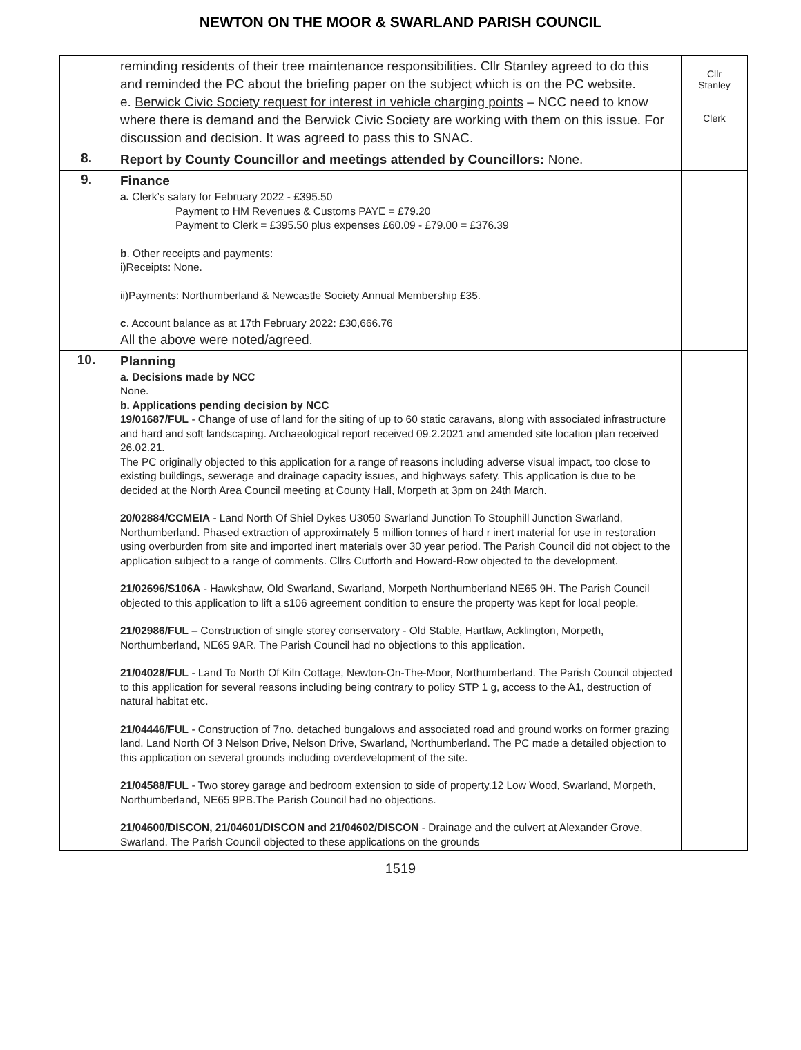NEWTON ON THE MOOR & SWARLAND PARISH COUNCIL
| | reminding residents of their tree maintenance responsibilities. Cllr Stanley agreed to do this and reminded the PC about the briefing paper on the subject which is on the PC website. e. Berwick Civic Society request for interest in vehicle charging points – NCC need to know where there is demand and the Berwick Civic Society are working with them on this issue. For discussion and decision. It was agreed to pass this to SNAC. | Cllr Stanley Clerk |
| 8. | Report by County Councillor and meetings attended by Councillors: None. | |
| 9. | Finance a. Clerk’s salary for February 2022 - £395.50 Payment to HM Revenues & Customs PAYE = £79.20 Payment to Clerk = £395.50 plus expenses £60.09 - £79.00 = £376.39 b . Other receipts and payments: i)Receipts: None. ii)Payments: Northumberland & Newcastle Society Annual Membership £35. c . Account balance as at 17th February 2022: £30,666.76 All the above were noted/agreed. | |
| 10. | Planning a. Decisions made by NCC None. b. Applications pending decision by NCC 19/01687/FUL - Change of use of land for the siting of up to 60 static caravans, along with associated infrastructure and hard and soft landscaping. Archaeological report received 09.2.2021 and amended site location plan received 26.02.21. The PC originally objected to this application for a range of reasons including adverse visual impact, too close to existing buildings, sewerage and drainage capacity issues, and highways safety. This application is due to be decided at the North Area Council meeting at County Hall, Morpeth at 3pm on 24th March. 20/02884/CCMEIA - Land North Of Shiel Dykes U3050 Swarland Junction To Stouphill Junction Swarland, Northumberland. Phased extraction of approximately 5 million tonnes of hard r inert material for use in restoration using overburden from site and imported inert materials over 30 year period. The Parish Council did not object to the application subject to a range of comments. Cllrs Cutforth and Howard-Row objected to the development. 21/02696/S106A - Hawkshaw, Old Swarland, Swarland, Morpeth Northumberland NE65 9H. The Parish Council objected to this application to lift a s106 agreement condition to ensure the property was kept for local people. 21/02986/FUL – Construction of single storey conservatory - Old Stable, Hartlaw, Acklington, Morpeth, Northumberland, NE65 9AR. The Parish Council had no objections to this application. 21/04028/FUL - Land To North Of Kiln Cottage, Newton-On-The-Moor, Northumberland. The Parish Council objected to this application for several reasons including being contrary to policy STP 1 g, access to the A1, destruction of natural habitat etc. 21/04446/FUL - Construction of 7no. detached bungalows and associated road and ground works on former grazing land. Land North Of 3 Nelson Drive, Nelson Drive, Swarland, Northumberland. The PC made a detailed objection to this application on several grounds including overdevelopment of the site. 21/04588/FUL - Two storey garage and bedroom extension to side of property.12 Low Wood, Swarland, Morpeth, Northumberland, NE65 9PB.The Parish Council had no objections. 21/04600/DISCON, 21/04601/DISCON and 21/04602/DISCON - Drainage and the culvert at Alexander Grove, Swarland. The Parish Council objected to these applications on the grounds | |
1519